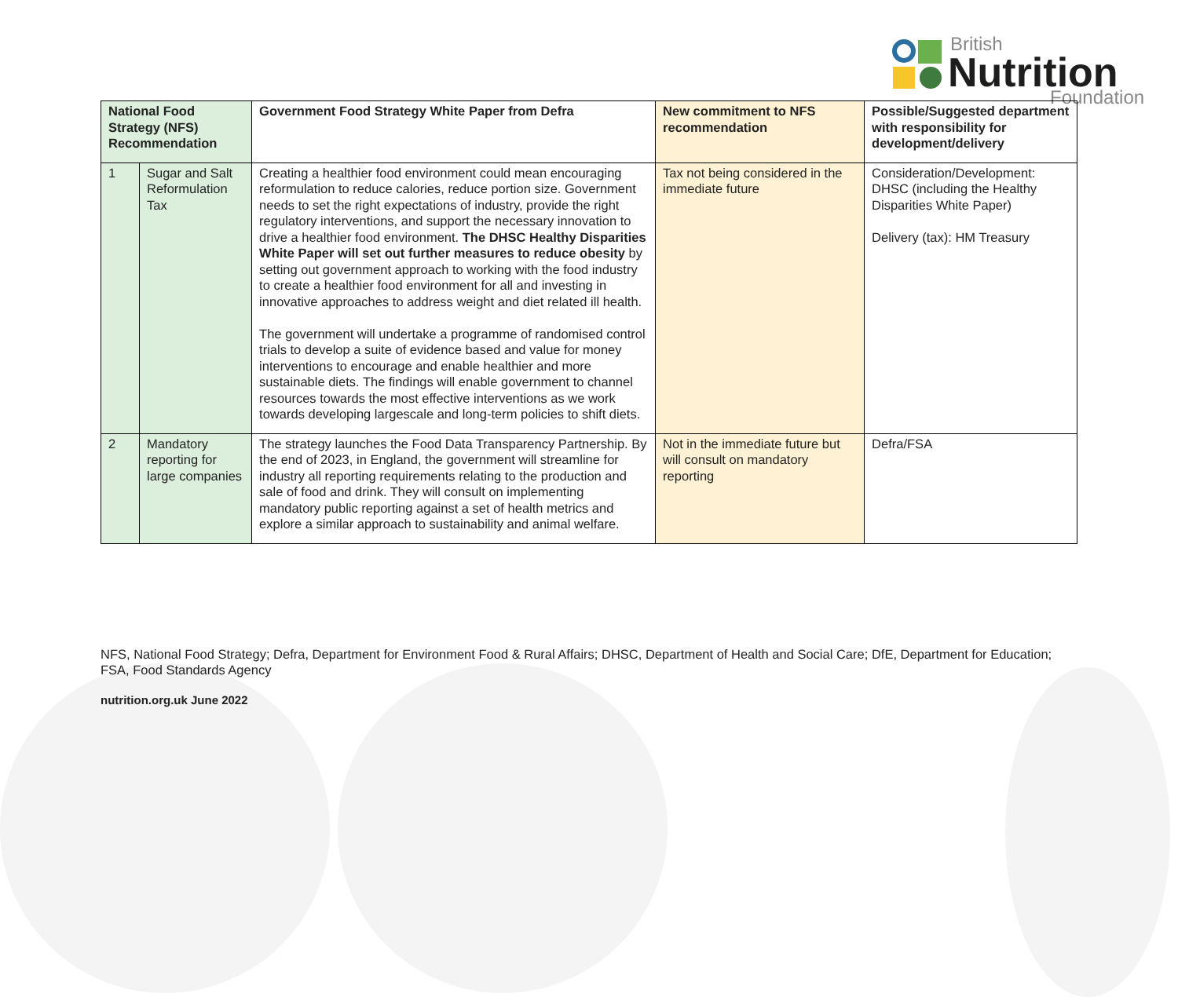British
Nutrition Foundation
| National Food Strategy (NFS) Recommendation | | Government Food Strategy White Paper from Defra | New commitment to NFS recommendation | Possible/Suggested department with responsibility for development/delivery |
| --- | --- | --- | --- | --- |
| 1 | Sugar and Salt Reformulation Tax | Creating a healthier food environment could mean encouraging reformulation to reduce calories, reduce portion size. Government needs to set the right expectations of industry, provide the right regulatory interventions, and support the necessary innovation to drive a healthier food environment. The DHSC Healthy Disparities White Paper will set out further measures to reduce obesity by setting out government approach to working with the food industry to create a healthier food environment for all and investing in innovative approaches to address weight and diet related ill health. The government will undertake a programme of randomised control trials to develop a suite of evidence based and value for money interventions to encourage and enable healthier and more sustainable diets. The findings will enable government to channel resources towards the most effective interventions as we work towards developing largescale and long-term policies to shift diets. | Tax not being considered in the immediate future | Consideration/Development: DHSC (including the Healthy Disparities White Paper) Delivery (tax): HM Treasury |
| 2 | Mandatory reporting for large companies | The strategy launches the Food Data Transparency Partnership. By the end of 2023, in England, the government will streamline for industry all reporting requirements relating to the production and sale of food and drink. They will consult on implementing mandatory public reporting against a set of health metrics and explore a similar approach to sustainability and animal welfare. | Not in the immediate future but will consult on mandatory reporting | Defra/FSA |
NFS, National Food Strategy; Defra, Department for Environment Food & Rural Affairs; DHSC, Department of Health and Social Care; DfE, Department for Education; FSA, Food Standards Agency
nutrition.org.uk June 2022